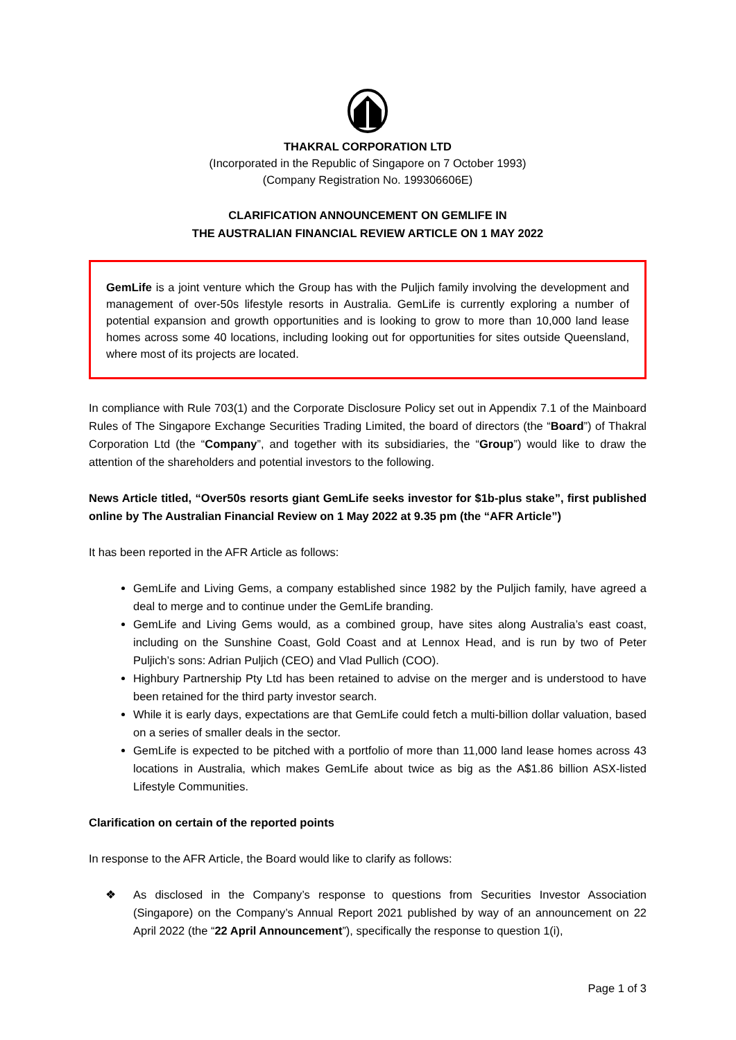THAKRAL CORPORATION LTD
(Incorporated in the Republic of Singapore on 7 October 1993)
(Company Registration No. 199306606E)
CLARIFICATION ANNOUNCEMENT ON GEMLIFE IN
THE AUSTRALIAN FINANCIAL REVIEW ARTICLE ON 1 MAY 2022
GemLife is a joint venture which the Group has with the Puljich family involving the development and management of over-50s lifestyle resorts in Australia. GemLife is currently exploring a number of potential expansion and growth opportunities and is looking to grow to more than 10,000 land lease homes across some 40 locations, including looking out for opportunities for sites outside Queensland, where most of its projects are located.
In compliance with Rule 703(1) and the Corporate Disclosure Policy set out in Appendix 7.1 of the Mainboard Rules of The Singapore Exchange Securities Trading Limited, the board of directors (the “Board”) of Thakral Corporation Ltd (the “Company”, and together with its subsidiaries, the “Group”) would like to draw the attention of the shareholders and potential investors to the following.
News Article titled, “Over50s resorts giant GemLife seeks investor for $1b-plus stake”, first published online by The Australian Financial Review on 1 May 2022 at 9.35 pm (the “AFR Article”)
It has been reported in the AFR Article as follows:
GemLife and Living Gems, a company established since 1982 by the Puljich family, have agreed a deal to merge and to continue under the GemLife branding.
GemLife and Living Gems would, as a combined group, have sites along Australia’s east coast, including on the Sunshine Coast, Gold Coast and at Lennox Head, and is run by two of Peter Puljich’s sons: Adrian Puljich (CEO) and Vlad Pullich (COO).
Highbury Partnership Pty Ltd has been retained to advise on the merger and is understood to have been retained for the third party investor search.
While it is early days, expectations are that GemLife could fetch a multi-billion dollar valuation, based on a series of smaller deals in the sector.
GemLife is expected to be pitched with a portfolio of more than 11,000 land lease homes across 43 locations in Australia, which makes GemLife about twice as big as the A$1.86 billion ASX-listed Lifestyle Communities.
Clarification on certain of the reported points
In response to the AFR Article, the Board would like to clarify as follows:
❖ As disclosed in the Company’s response to questions from Securities Investor Association (Singapore) on the Company’s Annual Report 2021 published by way of an announcement on 22 April 2022 (the “22 April Announcement”), specifically the response to question 1(i),
Page 1 of 3